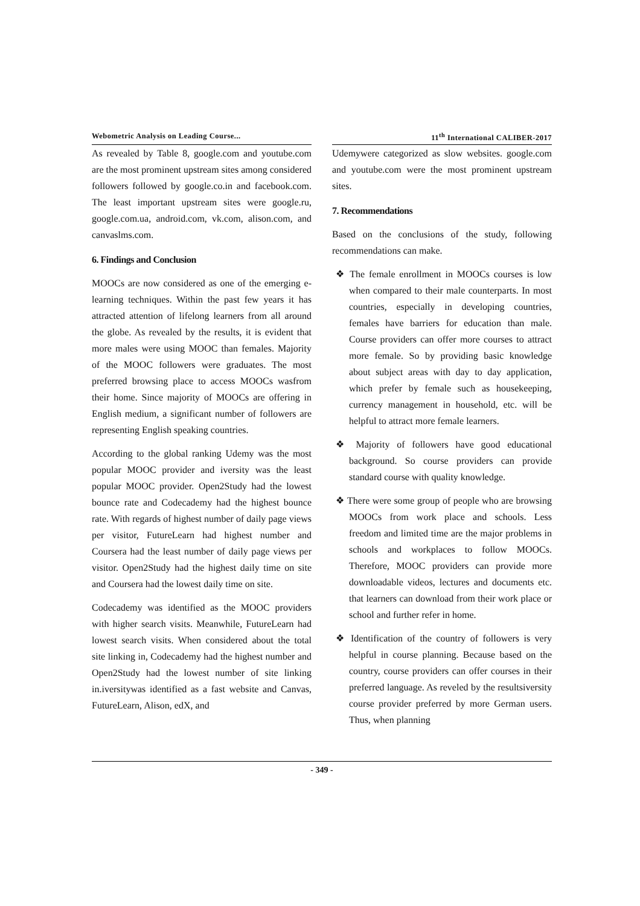Webometric Analysis on Leading Course... 11<sup>th</sup> International CALIBER-2017
As revealed by Table 8, google.com and youtube.com are the most prominent upstream sites among considered followers followed by google.co.in and facebook.com. The least important upstream sites were google.ru, google.com.ua, android.com, vk.com, alison.com, and canvaslms.com.
6. Findings and Conclusion
MOOCs are now considered as one of the emerging e-learning techniques. Within the past few years it has attracted attention of lifelong learners from all around the globe. As revealed by the results, it is evident that more males were using MOOC than females. Majority of the MOOC followers were graduates. The most preferred browsing place to access MOOCs wasfrom their home. Since majority of MOOCs are offering in English medium, a significant number of followers are representing English speaking countries.
According to the global ranking Udemy was the most popular MOOC provider and iversity was the least popular MOOC provider. Open2Study had the lowest bounce rate and Codecademy had the highest bounce rate. With regards of highest number of daily page views per visitor, FutureLearn had highest number and Coursera had the least number of daily page views per visitor. Open2Study had the highest daily time on site and Coursera had the lowest daily time on site.
Codecademy was identified as the MOOC providers with higher search visits. Meanwhile, FutureLearn had lowest search visits. When considered about the total site linking in, Codecademy had the highest number and Open2Study had the lowest number of site linking in.iversitywas identified as a fast website and Canvas, FutureLearn, Alison, edX, and
Udemywere categorized as slow websites. google.com and youtube.com were the most prominent upstream sites.
7. Recommendations
Based on the conclusions of the study, following recommendations can make.
❖ The female enrollment in MOOCs courses is low when compared to their male counterparts. In most countries, especially in developing countries, females have barriers for education than male. Course providers can offer more courses to attract more female. So by providing basic knowledge about subject areas with day to day application, which prefer by female such as housekeeping, currency management in household, etc. will be helpful to attract more female learners.
❖ Majority of followers have good educational background. So course providers can provide standard course with quality knowledge.
❖ There were some group of people who are browsing MOOCs from work place and schools. Less freedom and limited time are the major problems in schools and workplaces to follow MOOCs. Therefore, MOOC providers can provide more downloadable videos, lectures and documents etc. that learners can download from their work place or school and further refer in home.
❖ Identification of the country of followers is very helpful in course planning. Because based on the country, course providers can offer courses in their preferred language. As reveled by the resultsiversity course provider preferred by more German users. Thus, when planning
- 349 -